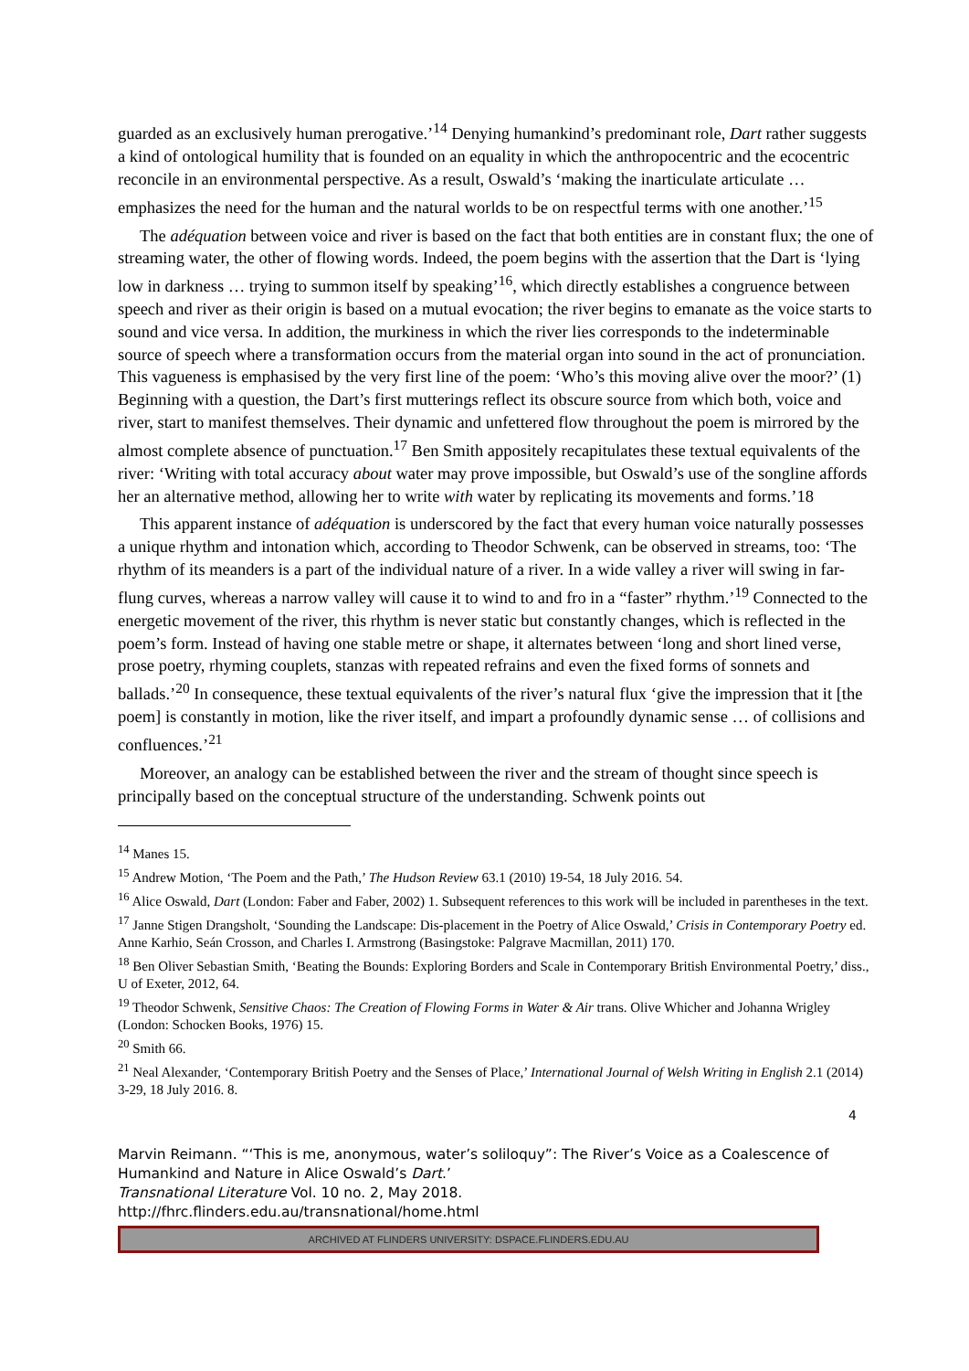guarded as an exclusively human prerogative.’<sup>14</sup> Denying humankind’s predominant role, Dart rather suggests a kind of ontological humility that is founded on an equality in which the anthropocentric and the ecocentric reconcile in an environmental perspective. As a result, Oswald’s ‘making the inarticulate articulate … emphasizes the need for the human and the natural worlds to be on respectful terms with one another.’<sup>15</sup>
The adéquation between voice and river is based on the fact that both entities are in constant flux; the one of streaming water, the other of flowing words. Indeed, the poem begins with the assertion that the Dart is ‘lying low in darkness … trying to summon itself by speaking’<sup>16</sup>, which directly establishes a congruence between speech and river as their origin is based on a mutual evocation; the river begins to emanate as the voice starts to sound and vice versa. In addition, the murkiness in which the river lies corresponds to the indeterminable source of speech where a transformation occurs from the material organ into sound in the act of pronunciation. This vagueness is emphasised by the very first line of the poem: ‘Who’s this moving alive over the moor?’ (1) Beginning with a question, the Dart’s first mutterings reflect its obscure source from which both, voice and river, start to manifest themselves. Their dynamic and unfettered flow throughout the poem is mirrored by the almost complete absence of punctuation.<sup>17</sup> Ben Smith appositely recapitulates these textual equivalents of the river: ‘Writing with total accuracy about water may prove impossible, but Oswald’s use of the songline affords her an alternative method, allowing her to write with water by replicating its movements and forms.’18
This apparent instance of adéquation is underscored by the fact that every human voice naturally possesses a unique rhythm and intonation which, according to Theodor Schwenk, can be observed in streams, too: ‘The rhythm of its meanders is a part of the individual nature of a river. In a wide valley a river will swing in far-flung curves, whereas a narrow valley will cause it to wind to and fro in a “faster” rhythm.’<sup>19</sup> Connected to the energetic movement of the river, this rhythm is never static but constantly changes, which is reflected in the poem’s form. Instead of having one stable metre or shape, it alternates between ‘long and short lined verse, prose poetry, rhyming couplets, stanzas with repeated refrains and even the fixed forms of sonnets and ballads.’<sup>20</sup> In consequence, these textual equivalents of the river’s natural flux ‘give the impression that it [the poem] is constantly in motion, like the river itself, and impart a profoundly dynamic sense … of collisions and confluences.’<sup>21</sup>
Moreover, an analogy can be established between the river and the stream of thought since speech is principally based on the conceptual structure of the understanding. Schwenk points out
<sup>14</sup> Manes 15.
<sup>15</sup> Andrew Motion, ‘The Poem and the Path,’ The Hudson Review 63.1 (2010) 19-54, 18 July 2016. 54.
<sup>16</sup> Alice Oswald, Dart (London: Faber and Faber, 2002) 1. Subsequent references to this work will be included in parentheses in the text.
<sup>17</sup> Janne Stigen Drangsholt, ‘Sounding the Landscape: Dis-placement in the Poetry of Alice Oswald,’ Crisis in Contemporary Poetry ed. Anne Karhio, Seán Crosson, and Charles I. Armstrong (Basingstoke: Palgrave Macmillan, 2011) 170.
<sup>18</sup> Ben Oliver Sebastian Smith, ‘Beating the Bounds: Exploring Borders and Scale in Contemporary British Environmental Poetry,’ diss., U of Exeter, 2012, 64.
<sup>19</sup> Theodor Schwenk, Sensitive Chaos: The Creation of Flowing Forms in Water & Air trans. Olive Whicher and Johanna Wrigley (London: Schocken Books, 1976) 15.
<sup>20</sup> Smith 66.
<sup>21</sup> Neal Alexander, ‘Contemporary British Poetry and the Senses of Place,’ International Journal of Welsh Writing in English 2.1 (2014) 3-29, 18 July 2016. 8.
4
Marvin Reimann. “‘This is me, anonymous, water’s soliloquy”: The River’s Voice as a Coalescence of Humankind and Nature in Alice Oswald’s Dart.’
Transnational Literature Vol. 10 no. 2, May 2018.
http://fhrc.flinders.edu.au/transnational/home.html
ARCHIVED AT FLINDERS UNIVERSITY: DSPACE.FLINDERS.EDU.AU